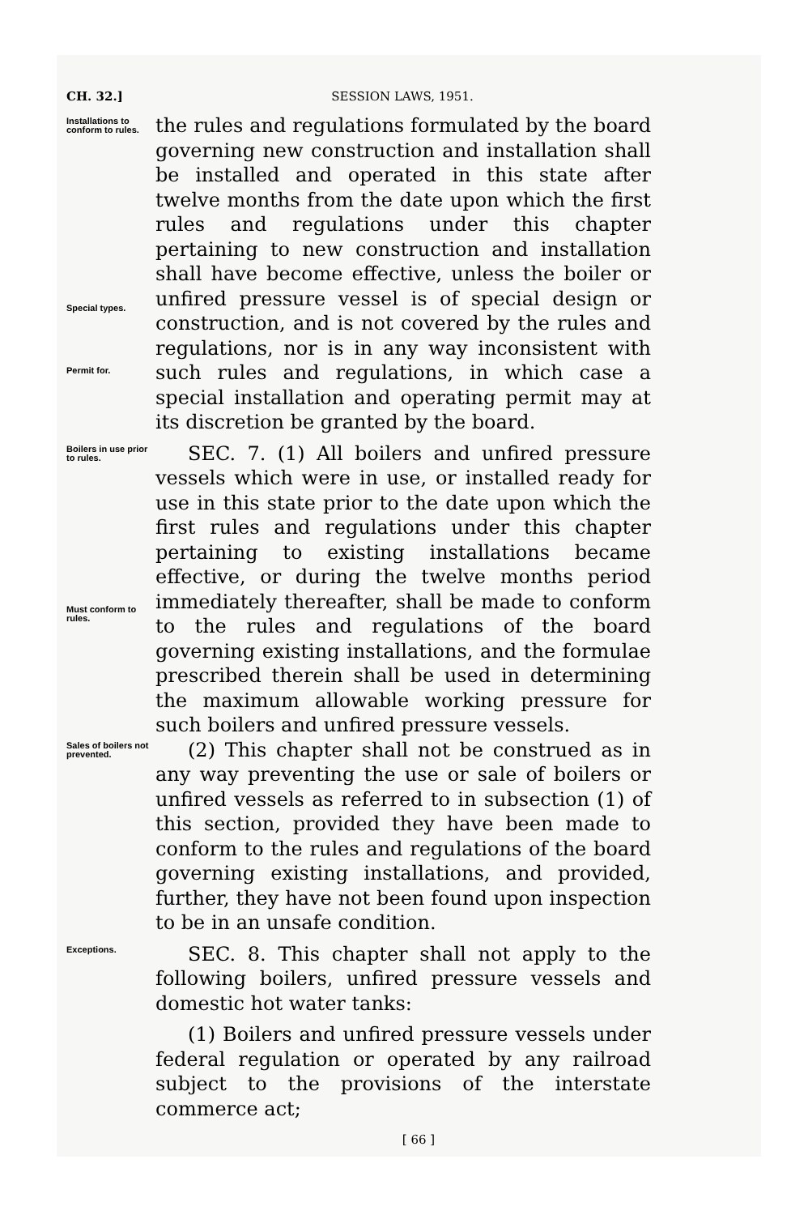CH. 32.] SESSION LAWS, 1951.
Installations to conform to rules.
Special types.
Permit for.
the rules and regulations formulated by the board governing new construction and installation shall be installed and operated in this state after twelve months from the date upon which the first rules and regulations under this chapter pertaining to new construction and installation shall have become effective, unless the boiler or unfired pressure vessel is of special design or construction, and is not covered by the rules and regulations, nor is in any way inconsistent with such rules and regulations, in which case a special installation and operating permit may at its discretion be granted by the board.
Boilers in use prior to rules.
Must conform to rules.
SEC. 7. (1) All boilers and unfired pressure vessels which were in use, or installed ready for use in this state prior to the date upon which the first rules and regulations under this chapter pertaining to existing installations became effective, or during the twelve months period immediately thereafter, shall be made to conform to the rules and regulations of the board governing existing installations, and the formulae prescribed therein shall be used in determining the maximum allowable working pressure for such boilers and unfired pressure vessels.
Sales of boilers not prevented.
(2) This chapter shall not be construed as in any way preventing the use or sale of boilers or unfired vessels as referred to in subsection (1) of this section, provided they have been made to conform to the rules and regulations of the board governing existing installations, and provided, further, they have not been found upon inspection to be in an unsafe condition.
Exceptions.
SEC. 8. This chapter shall not apply to the following boilers, unfired pressure vessels and domestic hot water tanks:
(1) Boilers and unfired pressure vessels under federal regulation or operated by any railroad subject to the provisions of the interstate commerce act;
[ 66 ]